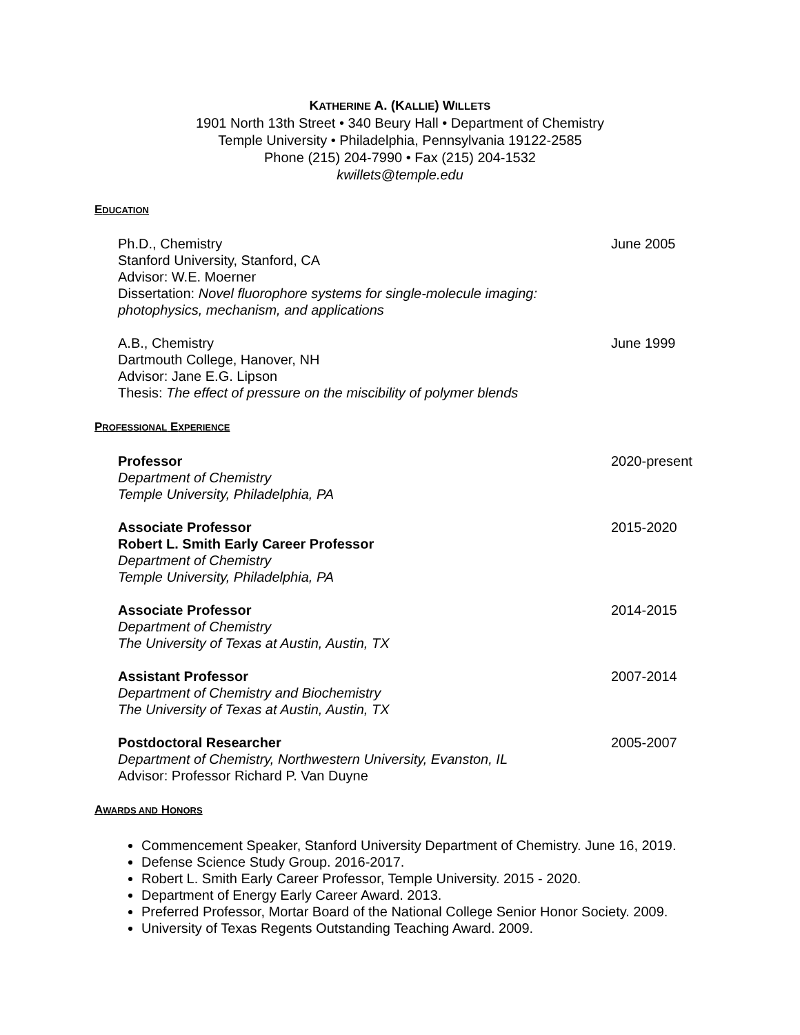KATHERINE A. (KALLIE) WILLETS
1901 North 13th Street • 340 Beury Hall • Department of Chemistry
Temple University • Philadelphia, Pennsylvania 19122-2585
Phone (215) 204-7990 • Fax (215) 204-1532
kwillets@temple.edu
EDUCATION
Ph.D., Chemistry
Stanford University, Stanford, CA
Advisor: W.E. Moerner
Dissertation: Novel fluorophore systems for single-molecule imaging: photophysics, mechanism, and applications
June 2005
A.B., Chemistry
Dartmouth College, Hanover, NH
Advisor: Jane E.G. Lipson
Thesis: The effect of pressure on the miscibility of polymer blends
June 1999
PROFESSIONAL EXPERIENCE
Professor
Department of Chemistry
Temple University, Philadelphia, PA
2020-present
Associate Professor
Robert L. Smith Early Career Professor
Department of Chemistry
Temple University, Philadelphia, PA
2015-2020
Associate Professor
Department of Chemistry
The University of Texas at Austin, Austin, TX
2014-2015
Assistant Professor
Department of Chemistry and Biochemistry
The University of Texas at Austin, Austin, TX
2007-2014
Postdoctoral Researcher
Department of Chemistry, Northwestern University, Evanston, IL
Advisor: Professor Richard P. Van Duyne
2005-2007
AWARDS AND HONORS
Commencement Speaker, Stanford University Department of Chemistry. June 16, 2019.
Defense Science Study Group. 2016-2017.
Robert L. Smith Early Career Professor, Temple University. 2015 - 2020.
Department of Energy Early Career Award. 2013.
Preferred Professor, Mortar Board of the National College Senior Honor Society. 2009.
University of Texas Regents Outstanding Teaching Award. 2009.